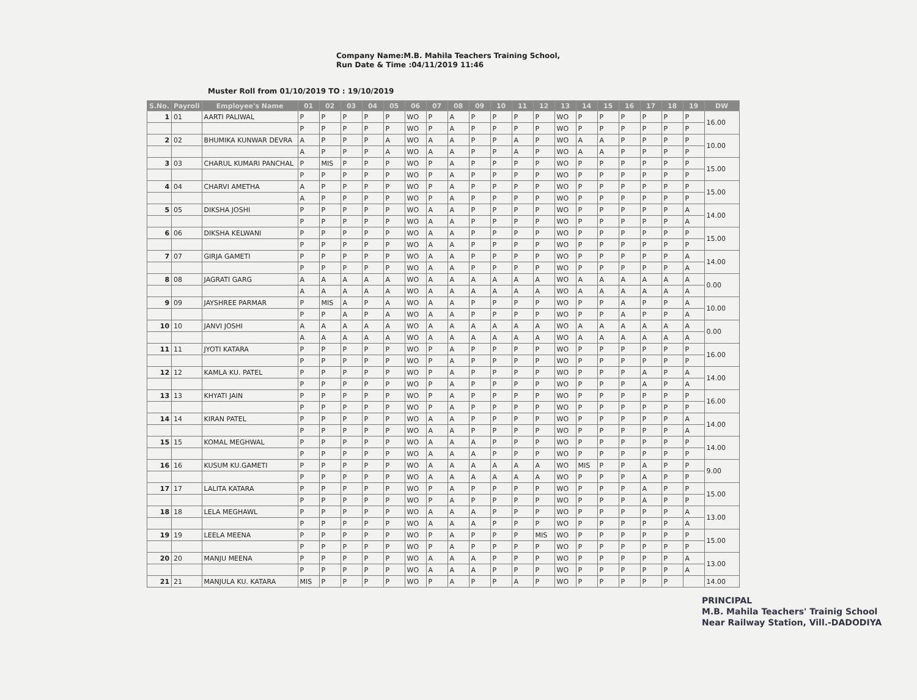Company Name:M.B. Mahila Teachers Training School,
Run Date & Time :04/11/2019 11:46
Muster Roll from 01/10/2019 TO : 19/10/2019
| S.No. | Payroll | Employee's Name | 01 | 02 | 03 | 04 | 05 | 06 | 07 | 08 | 09 | 10 | 11 | 12 | 13 | 14 | 15 | 16 | 17 | 18 | 19 | DW |
| --- | --- | --- | --- | --- | --- | --- | --- | --- | --- | --- | --- | --- | --- | --- | --- | --- | --- | --- | --- | --- | --- | --- |
| 1 | 01 | AARTI PALIWAL | P | P | P | P | P | WO | P | A | P | P | P | P | WO | P | P | P | P | P | P | 16.00 |
| | | | P | P | P | P | P | WO | P | A | P | P | P | P | WO | P | P | P | P | P | P | |
| 2 | 02 | BHUMIKA KUNWAR DEVRA | A | P | P | P | A | WO | A | A | P | P | A | P | WO | A | A | P | P | P | P | 10.00 |
| | | | A | P | P | P | A | WO | A | A | P | P | A | P | WO | A | A | P | P | P | P | |
| 3 | 03 | CHARUL KUMARI PANCHAL | P | MIS | P | P | P | WO | P | A | P | P | P | P | WO | P | P | P | P | P | P | 15.00 |
| | | | P | P | P | P | P | WO | P | A | P | P | P | P | WO | P | P | P | P | P | P | |
| 4 | 04 | CHARVI AMETHA | A | P | P | P | P | WO | P | A | P | P | P | P | WO | P | P | P | P | P | P | 15.00 |
| | | | A | P | P | P | P | WO | P | A | P | P | P | P | WO | P | P | P | P | P | P | |
| 5 | 05 | DIKSHA JOSHI | P | P | P | P | P | WO | A | A | P | P | P | P | WO | P | P | P | P | P | A | 14.00 |
| | | | P | P | P | P | P | WO | A | A | P | P | P | P | WO | P | P | P | P | P | A | |
| 6 | 06 | DIKSHA KELWANI | P | P | P | P | P | WO | A | A | P | P | P | P | WO | P | P | P | P | P | P | 15.00 |
| | | | P | P | P | P | P | WO | A | A | P | P | P | P | WO | P | P | P | P | P | P | |
| 7 | 07 | GIRJA GAMETI | P | P | P | P | P | WO | A | A | P | P | P | P | WO | P | P | P | P | P | A | 14.00 |
| | | | P | P | P | P | P | WO | A | A | P | P | P | P | WO | P | P | P | P | P | A | |
| 8 | 08 | JAGRATI GARG | A | A | A | A | A | WO | A | A | A | A | A | A | WO | A | A | A | A | A | A | 0.00 |
| | | | A | A | A | A | A | WO | A | A | A | A | A | A | WO | A | A | A | A | A | A | |
| 9 | 09 | JAYSHREE PARMAR | P | MIS | A | P | A | WO | A | A | P | P | P | P | WO | P | P | A | P | P | A | 10.00 |
| | | | P | P | A | P | A | WO | A | A | P | P | P | P | WO | P | P | A | P | P | A | |
| 10 | 10 | JANVI JOSHI | A | A | A | A | A | WO | A | A | A | A | A | A | WO | A | A | A | A | A | A | 0.00 |
| | | | A | A | A | A | A | WO | A | A | A | A | A | A | WO | A | A | A | A | A | A | |
| 11 | 11 | JYOTI KATARA | P | P | P | P | P | WO | P | A | P | P | P | P | WO | P | P | P | P | P | P | 16.00 |
| | | | P | P | P | P | P | WO | P | A | P | P | P | P | WO | P | P | P | P | P | P | |
| 12 | 12 | KAMLA KU. PATEL | P | P | P | P | P | WO | P | A | P | P | P | P | WO | P | P | P | A | P | A | 14.00 |
| | | | P | P | P | P | P | WO | P | A | P | P | P | P | WO | P | P | P | A | P | A | |
| 13 | 13 | KHYATI JAIN | P | P | P | P | P | WO | P | A | P | P | P | P | WO | P | P | P | P | P | P | 16.00 |
| | | | P | P | P | P | P | WO | P | A | P | P | P | P | WO | P | P | P | P | P | P | |
| 14 | 14 | KIRAN PATEL | P | P | P | P | P | WO | A | A | P | P | P | P | WO | P | P | P | P | P | A | 14.00 |
| | | | P | P | P | P | P | WO | A | A | P | P | P | P | WO | P | P | P | P | P | A | |
| 15 | 15 | KOMAL MEGHWAL | P | P | P | P | P | WO | A | A | A | P | P | P | WO | P | P | P | P | P | P | 14.00 |
| | | | P | P | P | P | P | WO | A | A | A | P | P | P | WO | P | P | P | P | P | P | |
| 16 | 16 | KUSUM KU.GAMETI | P | P | P | P | P | WO | A | A | A | A | A | A | WO | MIS | P | P | A | P | P | 9.00 |
| | | | P | P | P | P | P | WO | A | A | A | A | A | A | WO | P | P | P | A | P | P | |
| 17 | 17 | LALITA KATARA | P | P | P | P | P | WO | P | A | P | P | P | P | WO | P | P | P | A | P | P | 15.00 |
| | | | P | P | P | P | P | WO | P | A | P | P | P | P | WO | P | P | P | A | P | P | |
| 18 | 18 | LELA MEGHAWL | P | P | P | P | P | WO | A | A | A | P | P | P | WO | P | P | P | P | P | A | 13.00 |
| | | | P | P | P | P | P | WO | A | A | A | P | P | P | WO | P | P | P | P | P | A | |
| 19 | 19 | LEELA MEENA | P | P | P | P | P | WO | P | A | P | P | P | MIS | WO | P | P | P | P | P | P | 15.00 |
| | | | P | P | P | P | P | WO | P | A | P | P | P | P | WO | P | P | P | P | P | P | |
| 20 | 20 | MANJU MEENA | P | P | P | P | P | WO | A | A | A | P | P | P | WO | P | P | P | P | P | A | 13.00 |
| | | | P | P | P | P | P | WO | A | A | A | P | P | P | WO | P | P | P | P | P | A | |
| 21 | 21 | MANJULA KU. KATARA | MIS | P | P | P | P | WO | P | A | P | P | A | P | WO | P | P | P | P | P | | 14.00 |
PRINCIPAL
M.B. Mahila Teachers' Trainig School
Near Railway Station, Vill.-DADODIYA